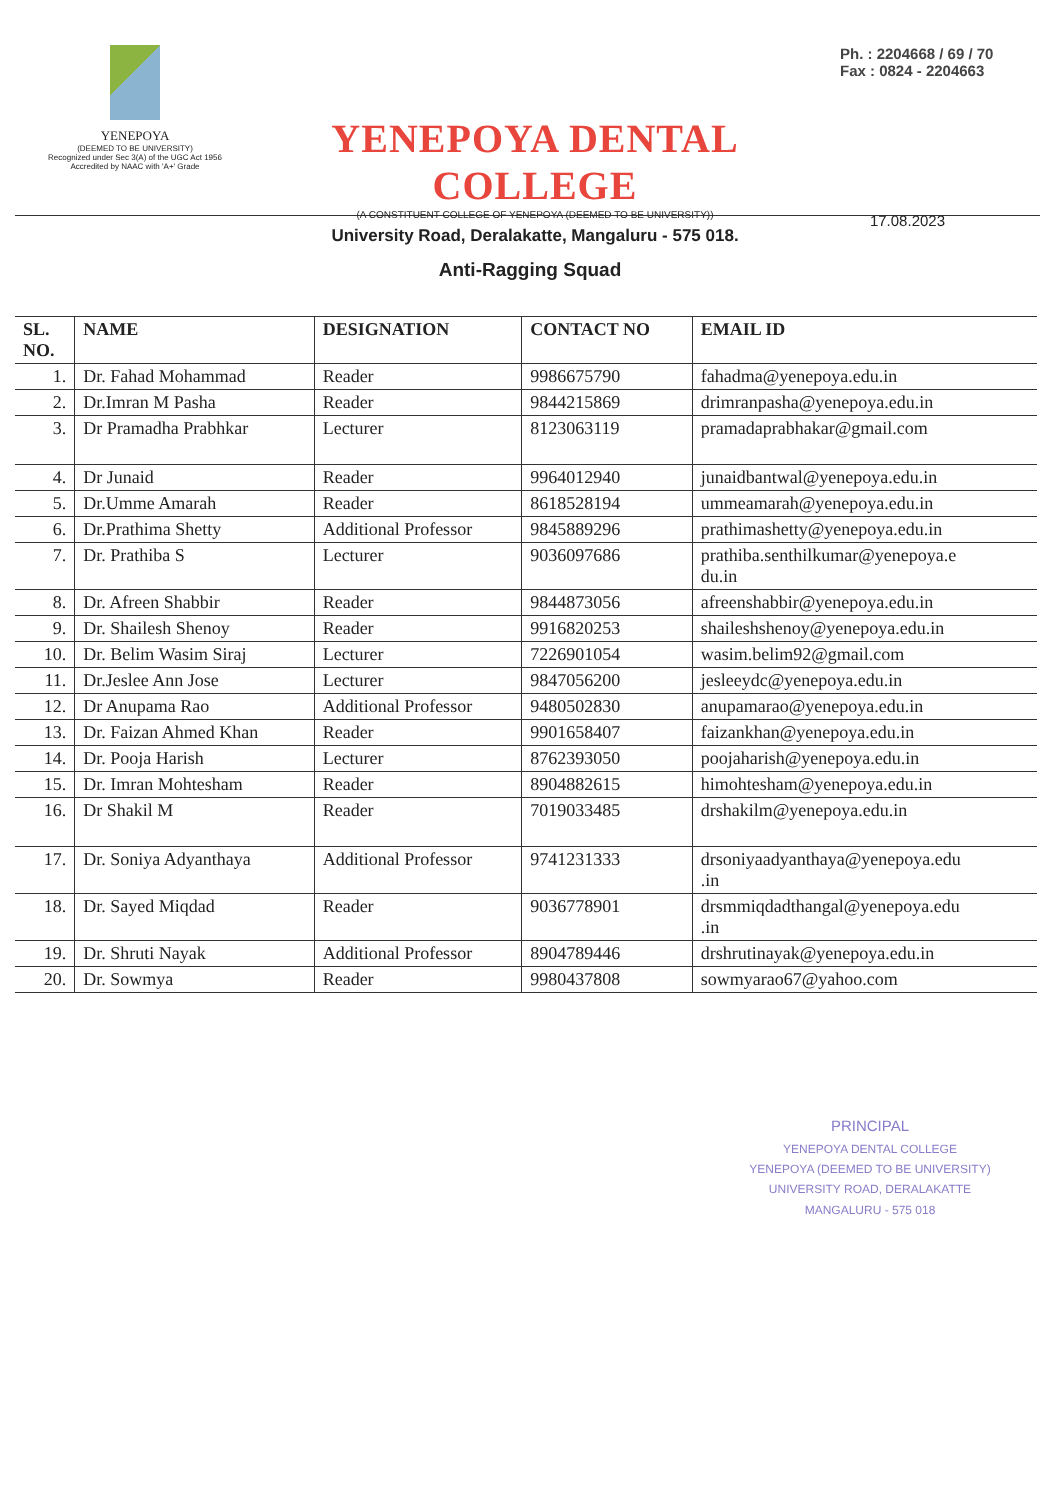YENEPOYA
(DEEMED TO BE UNIVERSITY)
Recognized under Sec 3(A) of the UGC Act 1956
Accredited by NAAC with 'A+' Grade
YENEPOYA DENTAL COLLEGE
(A CONSTITUENT COLLEGE OF YENEPOYA (DEEMED TO BE UNIVERSITY))
University Road, Deralakatte, Mangaluru - 575 018.
Ph. : 2204668 / 69 / 70
Fax : 0824 - 2204663
17.08.2023
Anti-Ragging Squad
| SL. NO. | NAME | DESIGNATION | CONTACT NO | EMAIL ID |
| --- | --- | --- | --- | --- |
| 1. | Dr. Fahad Mohammad | Reader | 9986675790 | fahadma@yenepoya.edu.in |
| 2. | Dr.Imran M Pasha | Reader | 9844215869 | drimranpasha@yenepoya.edu.in |
| 3. | Dr Pramadha Prabhkar | Lecturer | 8123063119 | pramadaprabhakar@gmail.com |
| 4. | Dr Junaid | Reader | 9964012940 | junaidbantwal@yenepoya.edu.in |
| 5. | Dr.Umme Amarah | Reader | 8618528194 | ummeamarah@yenepoya.edu.in |
| 6. | Dr.Prathima Shetty | Additional Professor | 9845889296 | prathimashetty@yenepoya.edu.in |
| 7. | Dr. Prathiba S | Lecturer | 9036097686 | prathiba.senthilkumar@yenepoya.e du.in |
| 8. | Dr. Afreen Shabbir | Reader | 9844873056 | afreenshabbir@yenepoya.edu.in |
| 9. | Dr. Shailesh Shenoy | Reader | 9916820253 | shaileshshenoy@yenepoya.edu.in |
| 10. | Dr. Belim Wasim Siraj | Lecturer | 7226901054 | wasim.belim92@gmail.com |
| 11. | Dr.Jeslee Ann Jose | Lecturer | 9847056200 | jesleeydc@yenepoya.edu.in |
| 12. | Dr Anupama Rao | Additional Professor | 9480502830 | anupamarao@yenepoya.edu.in |
| 13. | Dr. Faizan Ahmed Khan | Reader | 9901658407 | faizankhan@yenepoya.edu.in |
| 14. | Dr. Pooja Harish | Lecturer | 8762393050 | poojaharish@yenepoya.edu.in |
| 15. | Dr. Imran Mohtesham | Reader | 8904882615 | himohtesham@yenepoya.edu.in |
| 16. | Dr Shakil M | Reader | 7019033485 | drshakilm@yenepoya.edu.in |
| 17. | Dr. Soniya Adyanthaya | Additional Professor | 9741231333 | drsoniyaadyanthaya@yenepoya.edu .in |
| 18. | Dr. Sayed Miqdad | Reader | 9036778901 | drsmmiqdadthangal@yenepoya.edu .in |
| 19. | Dr. Shruti Nayak | Additional Professor | 8904789446 | drshrutinayak@yenepoya.edu.in |
| 20. | Dr. Sowmya | Reader | 9980437808 | sowmyarao67@yahoo.com |
PRINCIPAL
YENEPOYA DENTAL COLLEGE
YENEPOYA (DEEMED TO BE UNIVERSITY)
UNIVERSITY ROAD, DERALAKATTE
MANGALURU - 575 018